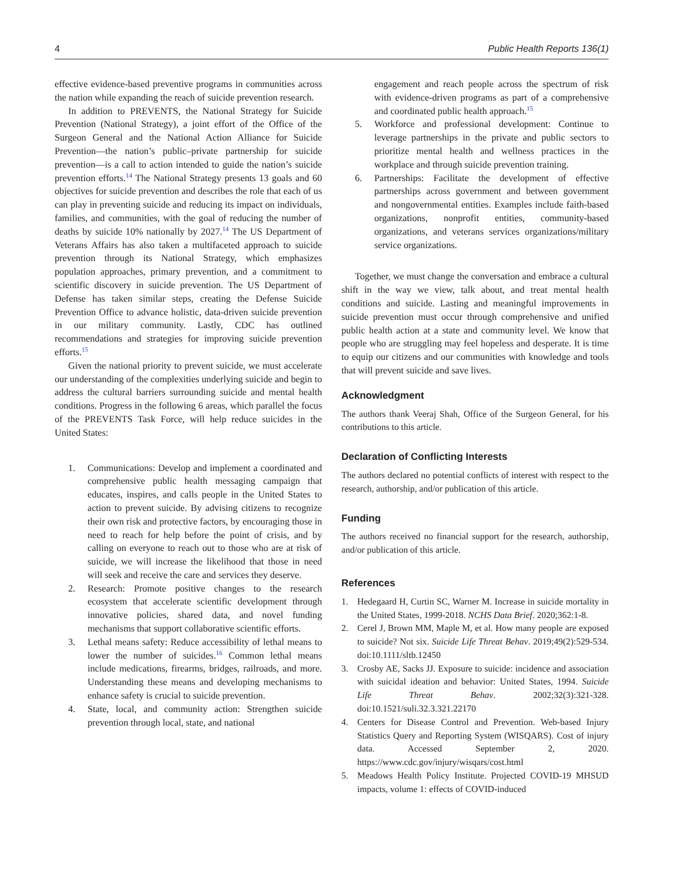4 Public Health Reports 136(1)
effective evidence-based preventive programs in communities across the nation while expanding the reach of suicide prevention research.
In addition to PREVENTS, the National Strategy for Suicide Prevention (National Strategy), a joint effort of the Office of the Surgeon General and the National Action Alliance for Suicide Prevention—the nation’s public–private partnership for suicide prevention—is a call to action intended to guide the nation’s suicide prevention efforts.<sup>14</sup> The National Strategy presents 13 goals and 60 objectives for suicide prevention and describes the role that each of us can play in preventing suicide and reducing its impact on individuals, families, and communities, with the goal of reducing the number of deaths by suicide 10% nationally by 2027.<sup>14</sup> The US Department of Veterans Affairs has also taken a multifaceted approach to suicide prevention through its National Strategy, which emphasizes population approaches, primary prevention, and a commitment to scientific discovery in suicide prevention. The US Department of Defense has taken similar steps, creating the Defense Suicide Prevention Office to advance holistic, data-driven suicide prevention in our military community. Lastly, CDC has outlined recommendations and strategies for improving suicide prevention efforts.<sup>15</sup>
Given the national priority to prevent suicide, we must accelerate our understanding of the complexities underlying suicide and begin to address the cultural barriers surrounding suicide and mental health conditions. Progress in the following 6 areas, which parallel the focus of the PREVENTS Task Force, will help reduce suicides in the United States:
1. Communications: Develop and implement a coordinated and comprehensive public health messaging campaign that educates, inspires, and calls people in the United States to action to prevent suicide. By advising citizens to recognize their own risk and protective factors, by encouraging those in need to reach for help before the point of crisis, and by calling on everyone to reach out to those who are at risk of suicide, we will increase the likelihood that those in need will seek and receive the care and services they deserve.
2. Research: Promote positive changes to the research ecosystem that accelerate scientific development through innovative policies, shared data, and novel funding mechanisms that support collaborative scientific efforts.
3. Lethal means safety: Reduce accessibility of lethal means to lower the number of suicides.<sup>16</sup> Common lethal means include medications, firearms, bridges, railroads, and more. Understanding these means and developing mechanisms to enhance safety is crucial to suicide prevention.
4. State, local, and community action: Strengthen suicide prevention through local, state, and national
engagement and reach people across the spectrum of risk with evidence-driven programs as part of a comprehensive and coordinated public health approach.<sup>15</sup>
5. Workforce and professional development: Continue to leverage partnerships in the private and public sectors to prioritize mental health and wellness practices in the workplace and through suicide prevention training.
6. Partnerships: Facilitate the development of effective partnerships across government and between government and nongovernmental entities. Examples include faith-based organizations, nonprofit entities, community-based organizations, and veterans services organizations/military service organizations.
Together, we must change the conversation and embrace a cultural shift in the way we view, talk about, and treat mental health conditions and suicide. Lasting and meaningful improvements in suicide prevention must occur through comprehensive and unified public health action at a state and community level. We know that people who are struggling may feel hopeless and desperate. It is time to equip our citizens and our communities with knowledge and tools that will prevent suicide and save lives.
Acknowledgment
The authors thank Veeraj Shah, Office of the Surgeon General, for his contributions to this article.
Declaration of Conflicting Interests
The authors declared no potential conflicts of interest with respect to the research, authorship, and/or publication of this article.
Funding
The authors received no financial support for the research, authorship, and/or publication of this article.
References
1. Hedegaard H, Curtin SC, Warner M. Increase in suicide mortality in the United States, 1999-2018. NCHS Data Brief. 2020;362:1-8.
2. Cerel J, Brown MM, Maple M, et al. How many people are exposed to suicide? Not six. Suicide Life Threat Behav. 2019;49(2):529-534. doi:10.1111/sltb.12450
3. Crosby AE, Sacks JJ. Exposure to suicide: incidence and association with suicidal ideation and behavior: United States, 1994. Suicide Life Threat Behav. 2002;32(3):321-328. doi:10.1521/suli.32.3.321.22170
4. Centers for Disease Control and Prevention. Web-based Injury Statistics Query and Reporting System (WISQARS). Cost of injury data. Accessed September 2, 2020. https://www.cdc.gov/injury/wisqars/cost.html
5. Meadows Health Policy Institute. Projected COVID-19 MHSUD impacts, volume 1: effects of COVID-induced